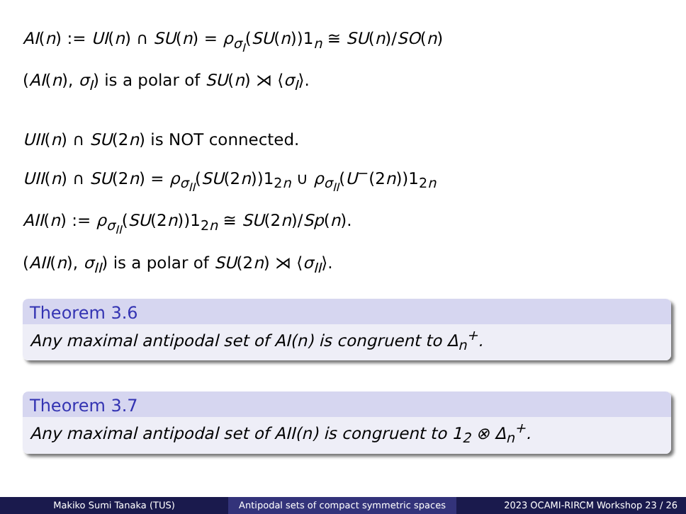AI(n) := UI(n) ∩ SU(n) = ρ<sub>σ<sub>I</sub></sub>(SU(n))1<sub>n</sub> ≅ SU(n)/SO(n)
(AI(n), σ<sub>I</sub>) is a polar of SU(n) ⋊ ⟨σ<sub>I</sub>⟩.
UII(n) ∩ SU(2n) is NOT connected.
UII(n) ∩ SU(2n) = ρ<sub>σ<sub>II</sub></sub>(SU(2n))1<sub>2n</sub> ∪ ρ<sub>σ<sub>II</sub></sub>(U<sup>−</sup>(2n))1<sub>2n</sub>
AII(n) := ρ<sub>σ<sub>II</sub></sub>(SU(2n))1<sub>2n</sub> ≅ SU(2n)/Sp(n).
(AII(n), σ<sub>II</sub>) is a polar of SU(2n) ⋊ ⟨σ<sub>II</sub>⟩.
Theorem 3.6
Any maximal antipodal set of AI(n) is congruent to Δ<sub>n</sub><sup>+</sup>.
Theorem 3.7
Any maximal antipodal set of AII(n) is congruent to 1<sub>2</sub> ⊗ Δ<sub>n</sub><sup>+</sup>.
Makiko Sumi Tanaka (TUS) Antipodal sets of compact symmetric spaces
2023 OCAMI-RIRCM Workshop 23 / 26